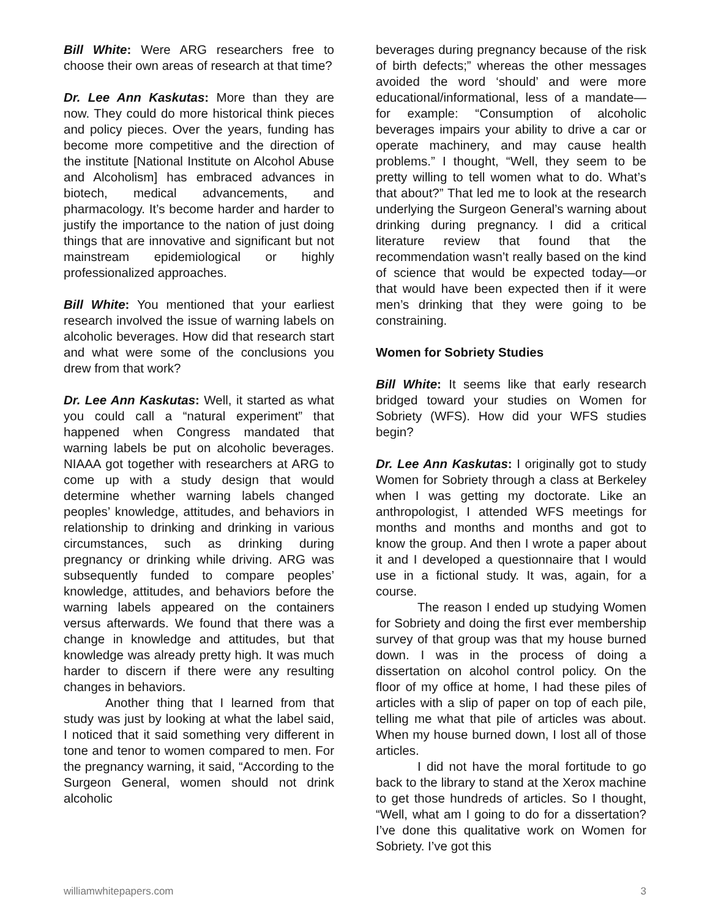Bill White: Were ARG researchers free to choose their own areas of research at that time?
Dr. Lee Ann Kaskutas: More than they are now. They could do more historical think pieces and policy pieces. Over the years, funding has become more competitive and the direction of the institute [National Institute on Alcohol Abuse and Alcoholism] has embraced advances in biotech, medical advancements, and pharmacology. It’s become harder and harder to justify the importance to the nation of just doing things that are innovative and significant but not mainstream epidemiological or highly professionalized approaches.
Bill White: You mentioned that your earliest research involved the issue of warning labels on alcoholic beverages. How did that research start and what were some of the conclusions you drew from that work?
Dr. Lee Ann Kaskutas: Well, it started as what you could call a “natural experiment” that happened when Congress mandated that warning labels be put on alcoholic beverages. NIAAA got together with researchers at ARG to come up with a study design that would determine whether warning labels changed peoples’ knowledge, attitudes, and behaviors in relationship to drinking and drinking in various circumstances, such as drinking during pregnancy or drinking while driving. ARG was subsequently funded to compare peoples’ knowledge, attitudes, and behaviors before the warning labels appeared on the containers versus afterwards. We found that there was a change in knowledge and attitudes, but that knowledge was already pretty high. It was much harder to discern if there were any resulting changes in behaviors.
Another thing that I learned from that study was just by looking at what the label said, I noticed that it said something very different in tone and tenor to women compared to men. For the pregnancy warning, it said, “According to the Surgeon General, women should not drink alcoholic
beverages during pregnancy because of the risk of birth defects;” whereas the other messages avoided the word ‘should’ and were more educational/informational, less of a mandate—for example: “Consumption of alcoholic beverages impairs your ability to drive a car or operate machinery, and may cause health problems.” I thought, “Well, they seem to be pretty willing to tell women what to do. What’s that about?” That led me to look at the research underlying the Surgeon General’s warning about drinking during pregnancy. I did a critical literature review that found that the recommendation wasn’t really based on the kind of science that would be expected today—or that would have been expected then if it were men’s drinking that they were going to be constraining.
Women for Sobriety Studies
Bill White: It seems like that early research bridged toward your studies on Women for Sobriety (WFS). How did your WFS studies begin?
Dr. Lee Ann Kaskutas: I originally got to study Women for Sobriety through a class at Berkeley when I was getting my doctorate. Like an anthropologist, I attended WFS meetings for months and months and months and got to know the group. And then I wrote a paper about it and I developed a questionnaire that I would use in a fictional study. It was, again, for a course.
The reason I ended up studying Women for Sobriety and doing the first ever membership survey of that group was that my house burned down. I was in the process of doing a dissertation on alcohol control policy. On the floor of my office at home, I had these piles of articles with a slip of paper on top of each pile, telling me what that pile of articles was about. When my house burned down, I lost all of those articles.
I did not have the moral fortitude to go back to the library to stand at the Xerox machine to get those hundreds of articles. So I thought, “Well, what am I going to do for a dissertation? I’ve done this qualitative work on Women for Sobriety. I’ve got this
williamwhitepapers.com 3